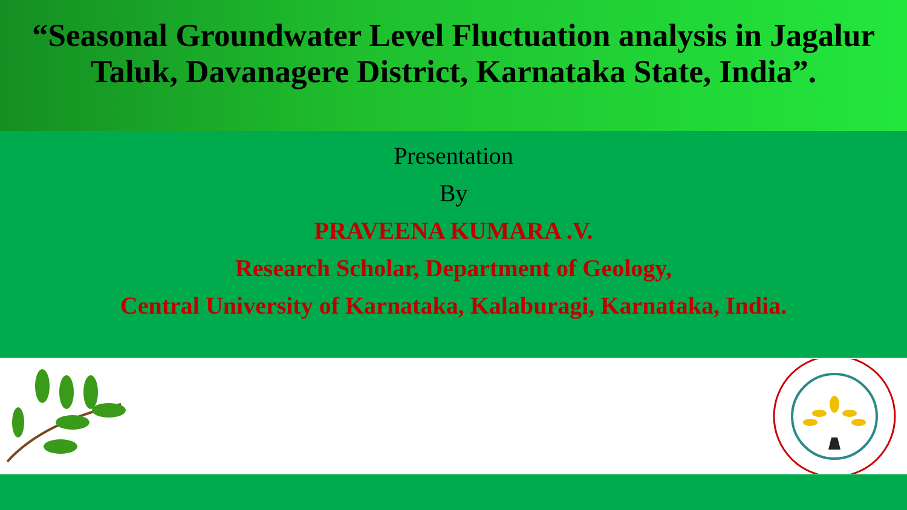“Seasonal Groundwater Level Fluctuation analysis in Jagalur Taluk, Davanagere District, Karnataka State, India”.
Presentation
By
PRAVEENA KUMARA .V.
Research Scholar, Department of Geology,
Central University of Karnataka, Kalaburagi, Karnataka, India.